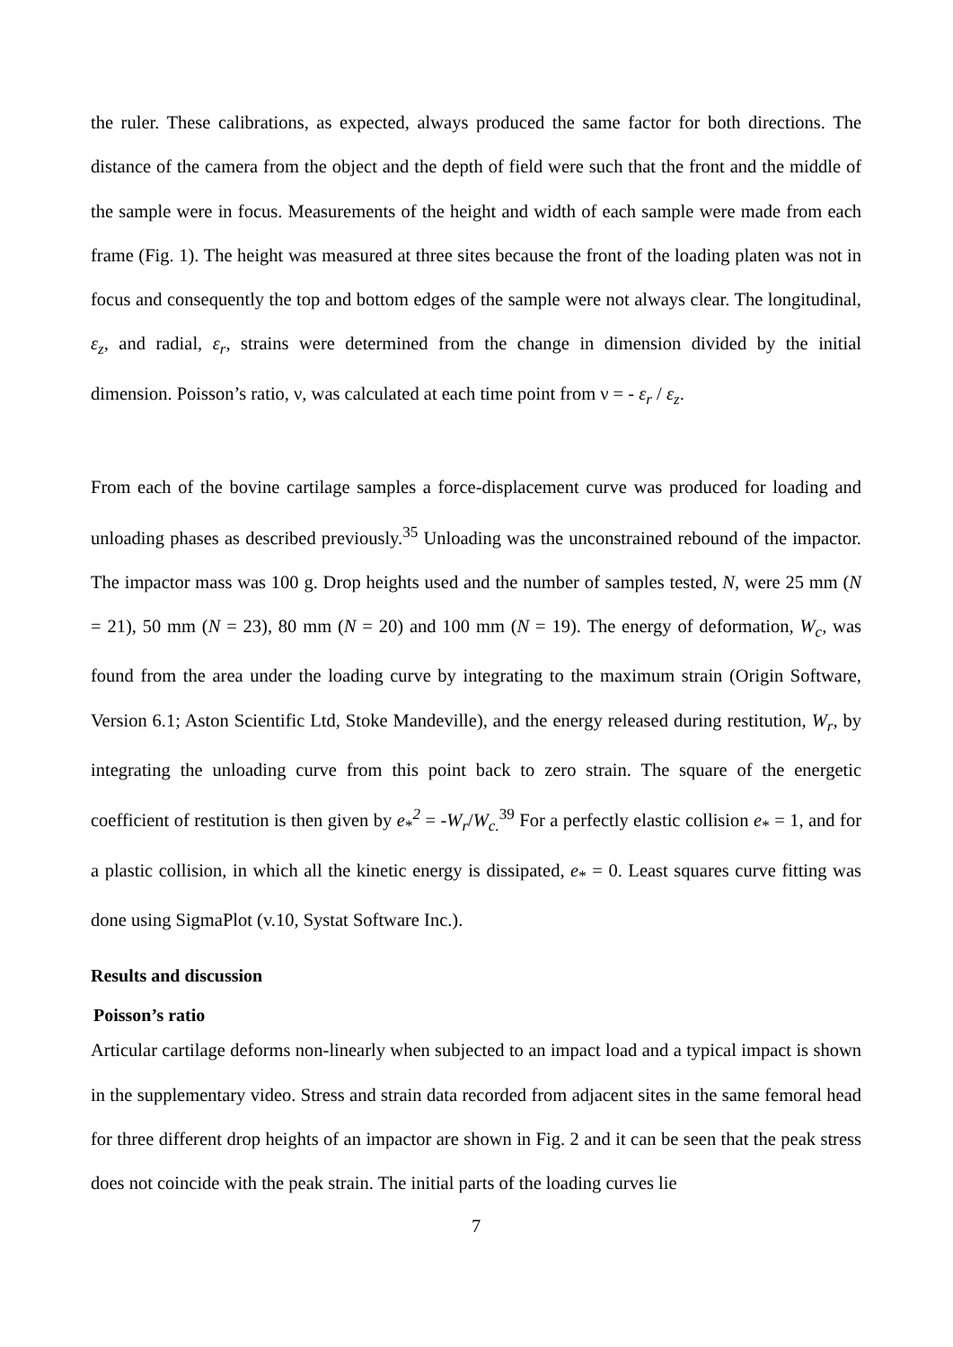the ruler. These calibrations, as expected, always produced the same factor for both directions. The distance of the camera from the object and the depth of field were such that the front and the middle of the sample were in focus. Measurements of the height and width of each sample were made from each frame (Fig. 1). The height was measured at three sites because the front of the loading platen was not in focus and consequently the top and bottom edges of the sample were not always clear. The longitudinal, ε<sub>z</sub>, and radial, ε<sub>r</sub>, strains were determined from the change in dimension divided by the initial dimension. Poisson’s ratio, ν, was calculated at each time point from ν = - ε<sub>r</sub> / ε<sub>z</sub>.
From each of the bovine cartilage samples a force-displacement curve was produced for loading and unloading phases as described previously.<sup>35</sup> Unloading was the unconstrained rebound of the impactor. The impactor mass was 100 g. Drop heights used and the number of samples tested, N, were 25 mm (N = 21), 50 mm (N = 23), 80 mm (N = 20) and 100 mm (N = 19). The energy of deformation, W<sub>c</sub>, was found from the area under the loading curve by integrating to the maximum strain (Origin Software, Version 6.1; Aston Scientific Ltd, Stoke Mandeville), and the energy released during restitution, W<sub>r</sub>, by integrating the unloading curve from this point back to zero strain. The square of the energetic coefficient of restitution is then given by e<sub>*</sub><sup>2</sup> = -W<sub>r</sub>/W<sub>c.</sub><sup>39</sup> For a perfectly elastic collision e<sub>*</sub> = 1, and for a plastic collision, in which all the kinetic energy is dissipated, e<sub>*</sub> = 0. Least squares curve fitting was done using SigmaPlot (v.10, Systat Software Inc.).
Results and discussion
Poisson’s ratio
Articular cartilage deforms non-linearly when subjected to an impact load and a typical impact is shown in the supplementary video. Stress and strain data recorded from adjacent sites in the same femoral head for three different drop heights of an impactor are shown in Fig. 2 and it can be seen that the peak stress does not coincide with the peak strain. The initial parts of the loading curves lie
7